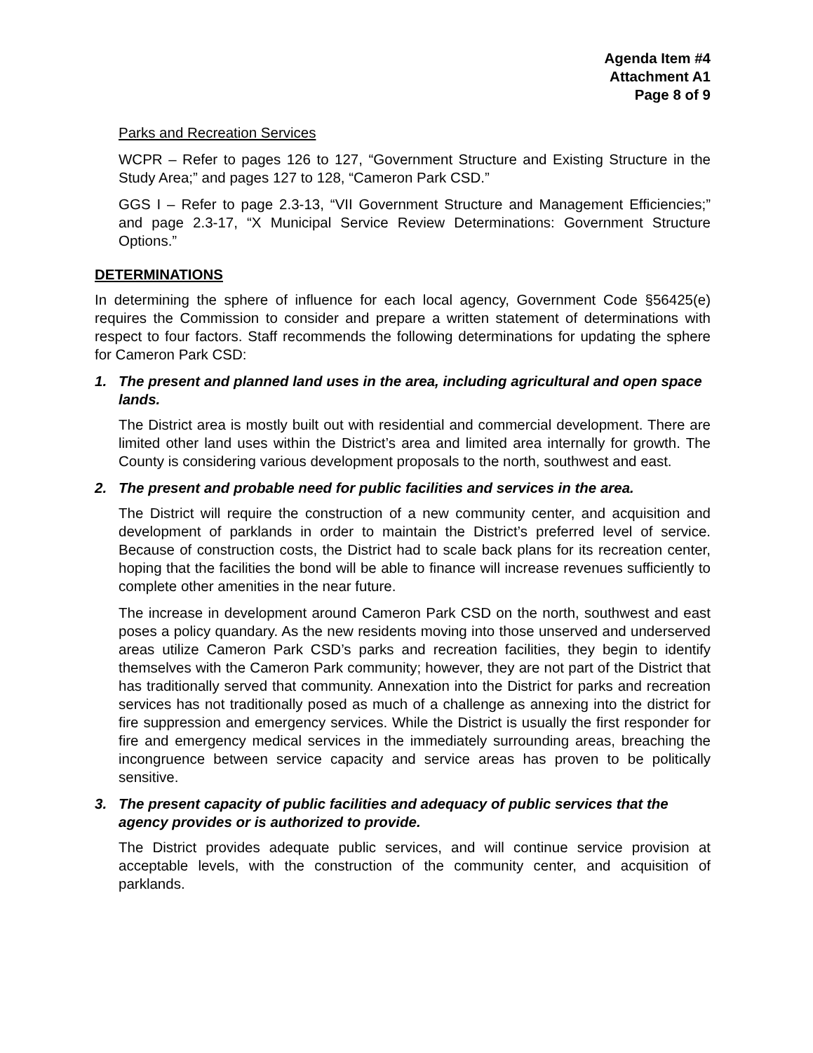Agenda Item #4
Attachment A1
Page 8 of 9
Parks and Recreation Services
WCPR – Refer to pages 126 to 127, “Government Structure and Existing Structure in the Study Area;” and pages 127 to 128, “Cameron Park CSD.”
GGS I – Refer to page 2.3-13, “VII Government Structure and Management Efficiencies;” and page 2.3-17, “X Municipal Service Review Determinations: Government Structure Options.”
DETERMINATIONS
In determining the sphere of influence for each local agency, Government Code §56425(e) requires the Commission to consider and prepare a written statement of determinations with respect to four factors. Staff recommends the following determinations for updating the sphere for Cameron Park CSD:
1. The present and planned land uses in the area, including agricultural and open space lands.
The District area is mostly built out with residential and commercial development. There are limited other land uses within the District’s area and limited area internally for growth. The County is considering various development proposals to the north, southwest and east.
2. The present and probable need for public facilities and services in the area.
The District will require the construction of a new community center, and acquisition and development of parklands in order to maintain the District’s preferred level of service. Because of construction costs, the District had to scale back plans for its recreation center, hoping that the facilities the bond will be able to finance will increase revenues sufficiently to complete other amenities in the near future.
The increase in development around Cameron Park CSD on the north, southwest and east poses a policy quandary. As the new residents moving into those unserved and underserved areas utilize Cameron Park CSD’s parks and recreation facilities, they begin to identify themselves with the Cameron Park community; however, they are not part of the District that has traditionally served that community. Annexation into the District for parks and recreation services has not traditionally posed as much of a challenge as annexing into the district for fire suppression and emergency services. While the District is usually the first responder for fire and emergency medical services in the immediately surrounding areas, breaching the incongruence between service capacity and service areas has proven to be politically sensitive.
3. The present capacity of public facilities and adequacy of public services that the agency provides or is authorized to provide.
The District provides adequate public services, and will continue service provision at acceptable levels, with the construction of the community center, and acquisition of parklands.